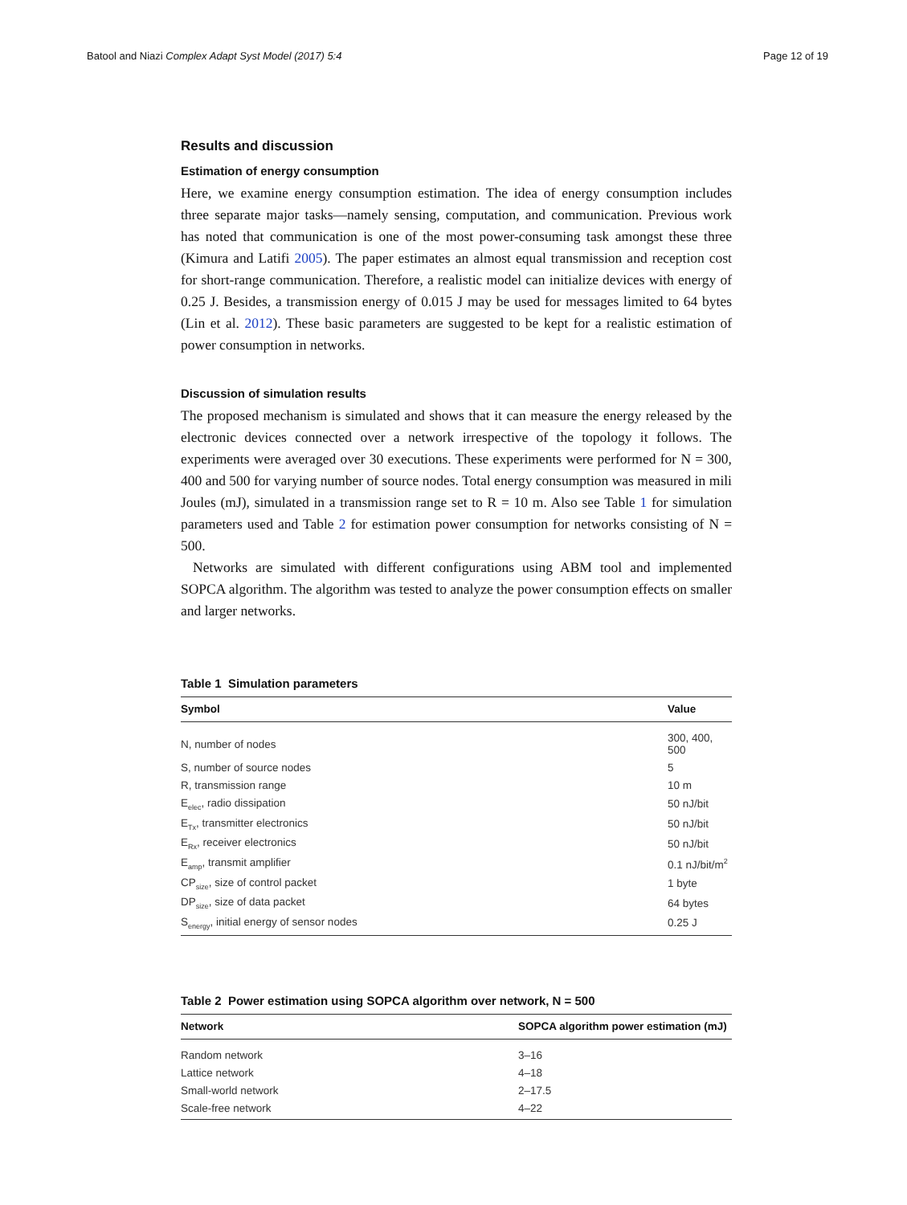Batool and Niazi Complex Adapt Syst Model (2017) 5:4
Page 12 of 19
Results and discussion
Estimation of energy consumption
Here, we examine energy consumption estimation. The idea of energy consumption includes three separate major tasks—namely sensing, computation, and communication. Previous work has noted that communication is one of the most power-consuming task amongst these three (Kimura and Latifi 2005). The paper estimates an almost equal transmission and reception cost for short-range communication. Therefore, a realistic model can initialize devices with energy of 0.25 J. Besides, a transmission energy of 0.015 J may be used for messages limited to 64 bytes (Lin et al. 2012). These basic parameters are suggested to be kept for a realistic estimation of power consumption in networks.
Discussion of simulation results
The proposed mechanism is simulated and shows that it can measure the energy released by the electronic devices connected over a network irrespective of the topology it follows. The experiments were averaged over 30 executions. These experiments were performed for N = 300, 400 and 500 for varying number of source nodes. Total energy consumption was measured in mili Joules (mJ), simulated in a transmission range set to R = 10 m. Also see Table 1 for simulation parameters used and Table 2 for estimation power consumption for networks consisting of N = 500.
Networks are simulated with different configurations using ABM tool and implemented SOPCA algorithm. The algorithm was tested to analyze the power consumption effects on smaller and larger networks.
Table 1 Simulation parameters
| Symbol | Value |
| --- | --- |
| N, number of nodes | 300, 400, 500 |
| S, number of source nodes | 5 |
| R, transmission range | 10 m |
| E<sub>elec</sub>, radio dissipation | 50 nJ/bit |
| E<sub>Tx</sub>, transmitter electronics | 50 nJ/bit |
| E<sub>Rx</sub>, receiver electronics | 50 nJ/bit |
| E<sub>amp</sub>, transmit amplifier | 0.1 nJ/bit/m<sup>2</sup> |
| CP<sub>size</sub>, size of control packet | 1 byte |
| DP<sub>size</sub>, size of data packet | 64 bytes |
| S<sub>energy</sub>, initial energy of sensor nodes | 0.25 J |
Table 2 Power estimation using SOPCA algorithm over network, N = 500
| Network | SOPCA algorithm power estimation (mJ) |
| --- | --- |
| Random network | 3–16 |
| Lattice network | 4–18 |
| Small-world network | 2–17.5 |
| Scale-free network | 4–22 |